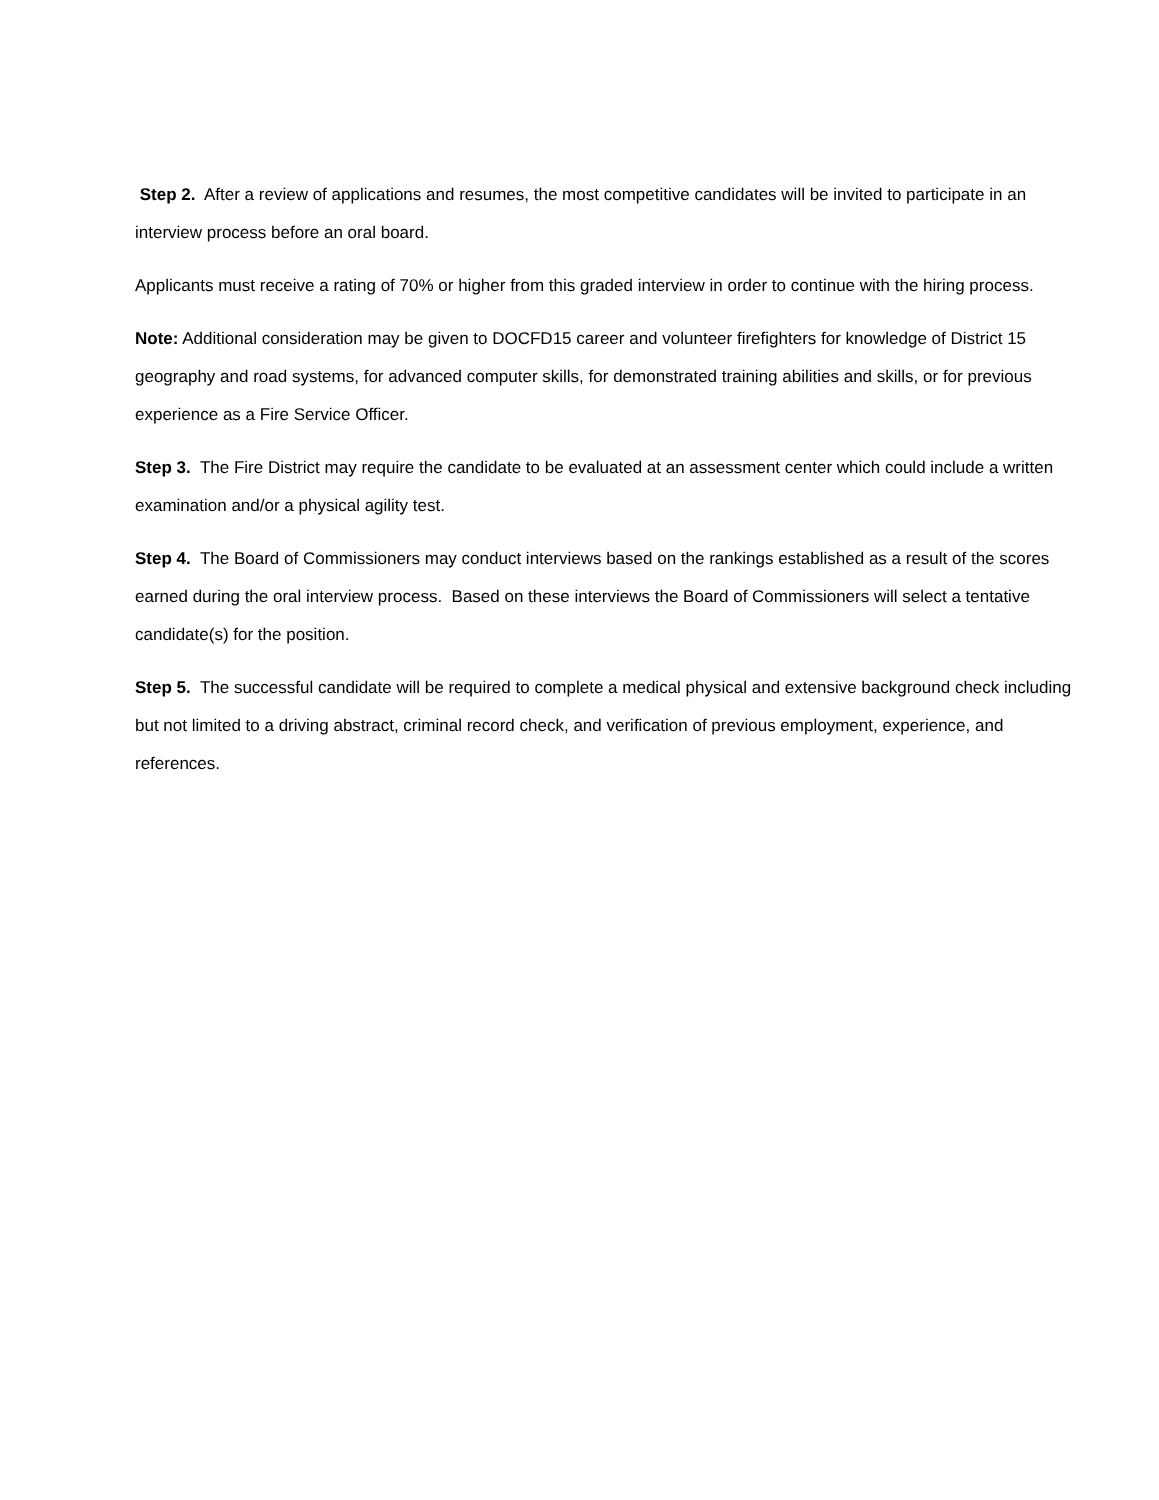Step 2. After a review of applications and resumes, the most competitive candidates will be invited to participate in an interview process before an oral board.
Applicants must receive a rating of 70% or higher from this graded interview in order to continue with the hiring process.
Note: Additional consideration may be given to DOCFD15 career and volunteer firefighters for knowledge of District 15 geography and road systems, for advanced computer skills, for demonstrated training abilities and skills, or for previous experience as a Fire Service Officer.
Step 3. The Fire District may require the candidate to be evaluated at an assessment center which could include a written examination and/or a physical agility test.
Step 4. The Board of Commissioners may conduct interviews based on the rankings established as a result of the scores earned during the oral interview process. Based on these interviews the Board of Commissioners will select a tentative candidate(s) for the position.
Step 5. The successful candidate will be required to complete a medical physical and extensive background check including but not limited to a driving abstract, criminal record check, and verification of previous employment, experience, and references.